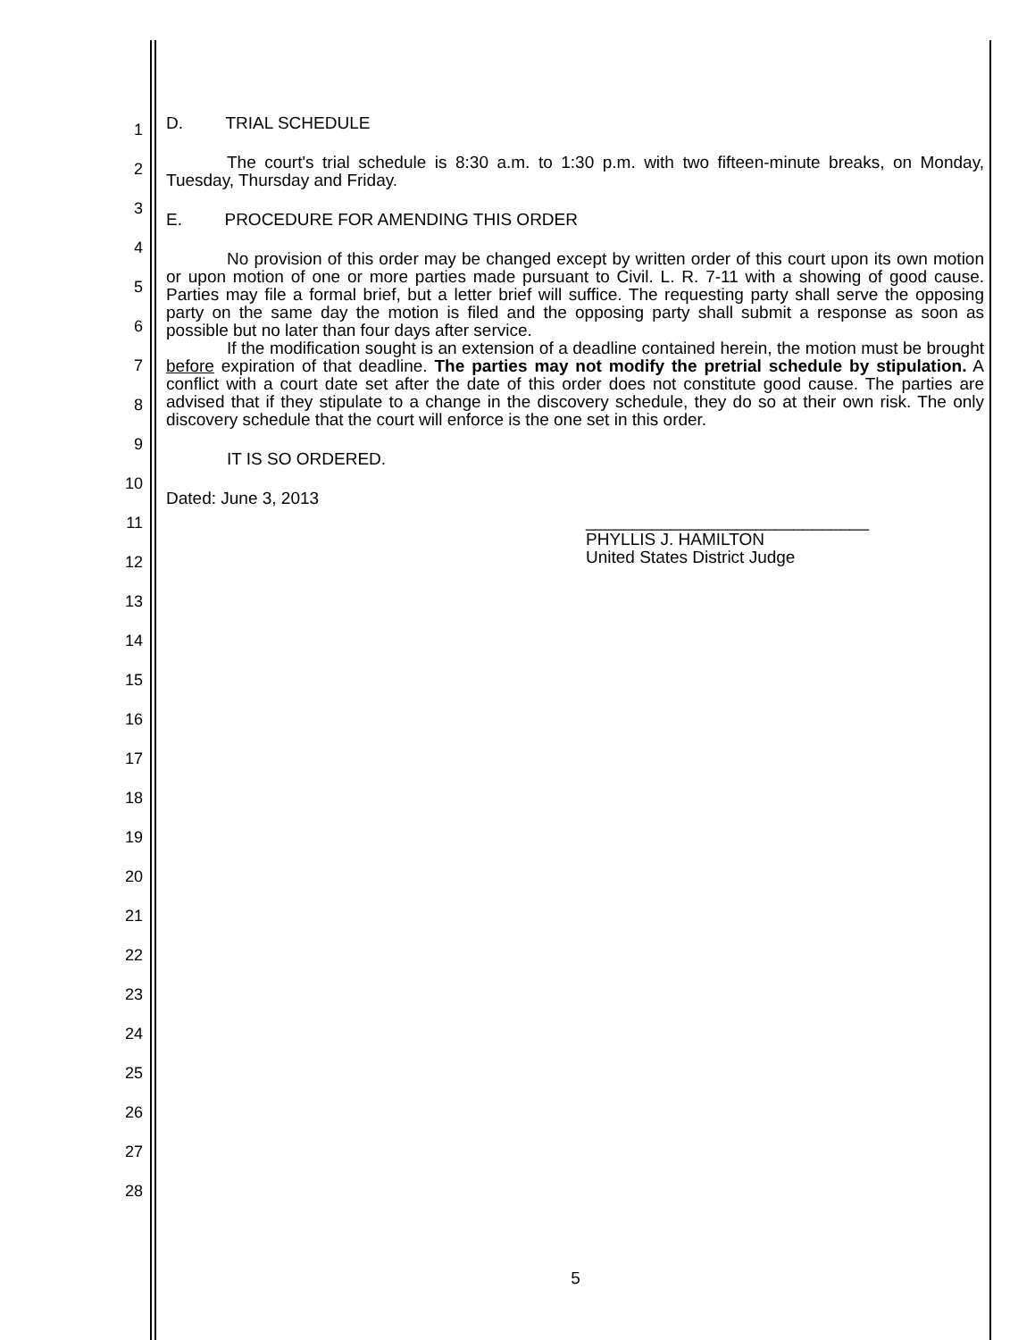1
2
3
4
5
6
7
8
9
10
11
12
13
14
15
16
17
18
19
20
21
22
23
24
25
26
27
28
D. TRIAL SCHEDULE
The court's trial schedule is 8:30 a.m. to 1:30 p.m. with two fifteen-minute breaks, on Monday, Tuesday, Thursday and Friday.
E. PROCEDURE FOR AMENDING THIS ORDER
No provision of this order may be changed except by written order of this court upon its own motion or upon motion of one or more parties made pursuant to Civil. L. R. 7-11 with a showing of good cause. Parties may file a formal brief, but a letter brief will suffice. The requesting party shall serve the opposing party on the same day the motion is filed and the opposing party shall submit a response as soon as possible but no later than four days after service.
If the modification sought is an extension of a deadline contained herein, the motion must be brought before expiration of that deadline. The parties may not modify the pretrial schedule by stipulation. A conflict with a court date set after the date of this order does not constitute good cause. The parties are advised that if they stipulate to a change in the discovery schedule, they do so at their own risk. The only discovery schedule that the court will enforce is the one set in this order.
IT IS SO ORDERED.
Dated: June 3, 2013
______________________________
PHYLLIS J. HAMILTON
United States District Judge
5